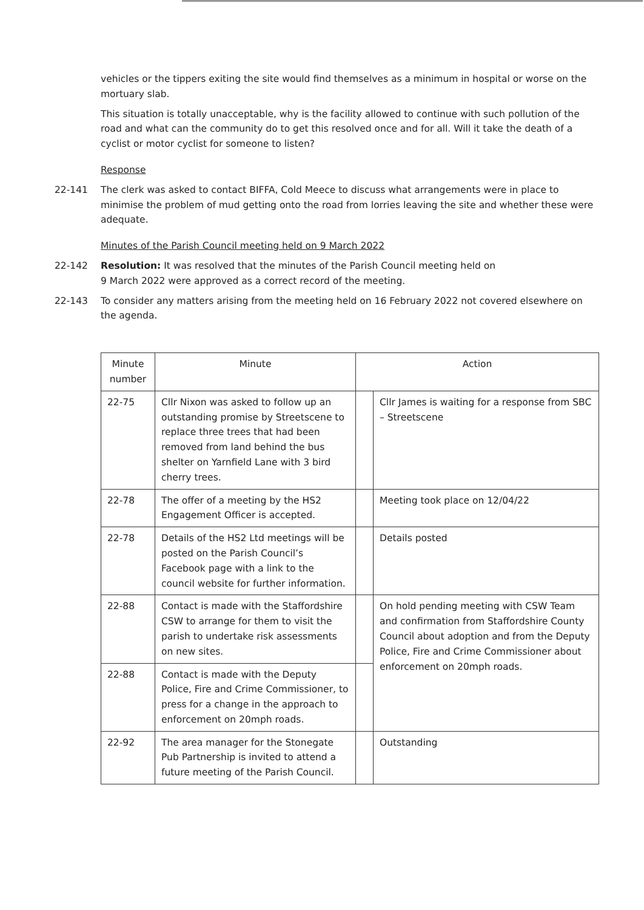vehicles or the tippers exiting the site would find themselves as a minimum in hospital or worse on the mortuary slab.
This situation is totally unacceptable, why is the facility allowed to continue with such pollution of the road and what can the community do to get this resolved once and for all. Will it take the death of a cyclist or motor cyclist for someone to listen?
Response
22-141 The clerk was asked to contact BIFFA, Cold Meece to discuss what arrangements were in place to minimise the problem of mud getting onto the road from lorries leaving the site and whether these were adequate.
Minutes of the Parish Council meeting held on 9 March 2022
22-142 Resolution: It was resolved that the minutes of the Parish Council meeting held on
9 March 2022 were approved as a correct record of the meeting.
22-143 To consider any matters arising from the meeting held on 16 February 2022 not covered elsewhere on the agenda.
| Minute number | Minute | Action | |
| --- | --- | --- | --- |
| 22-75 | Cllr Nixon was asked to follow up an outstanding promise by Streetscene to replace three trees that had been removed from land behind the bus shelter on Yarnfield Lane with 3 bird cherry trees. | | Cllr James is waiting for a response from SBC – Streetscene |
| 22-78 | The offer of a meeting by the HS2 Engagement Officer is accepted. | | Meeting took place on 12/04/22 |
| 22-78 | Details of the HS2 Ltd meetings will be posted on the Parish Council’s Facebook page with a link to the council website for further information. | | Details posted |
| 22-88 | Contact is made with the Staffordshire CSW to arrange for them to visit the parish to undertake risk assessments on new sites. | | On hold pending meeting with CSW Team and confirmation from Staffordshire County Council about adoption and from the Deputy Police, Fire and Crime Commissioner about enforcement on 20mph roads. |
| 22-88 | Contact is made with the Deputy Police, Fire and Crime Commissioner, to press for a change in the approach to enforcement on 20mph roads. | | |
| 22-92 | The area manager for the Stonegate Pub Partnership is invited to attend a future meeting of the Parish Council. | | Outstanding |